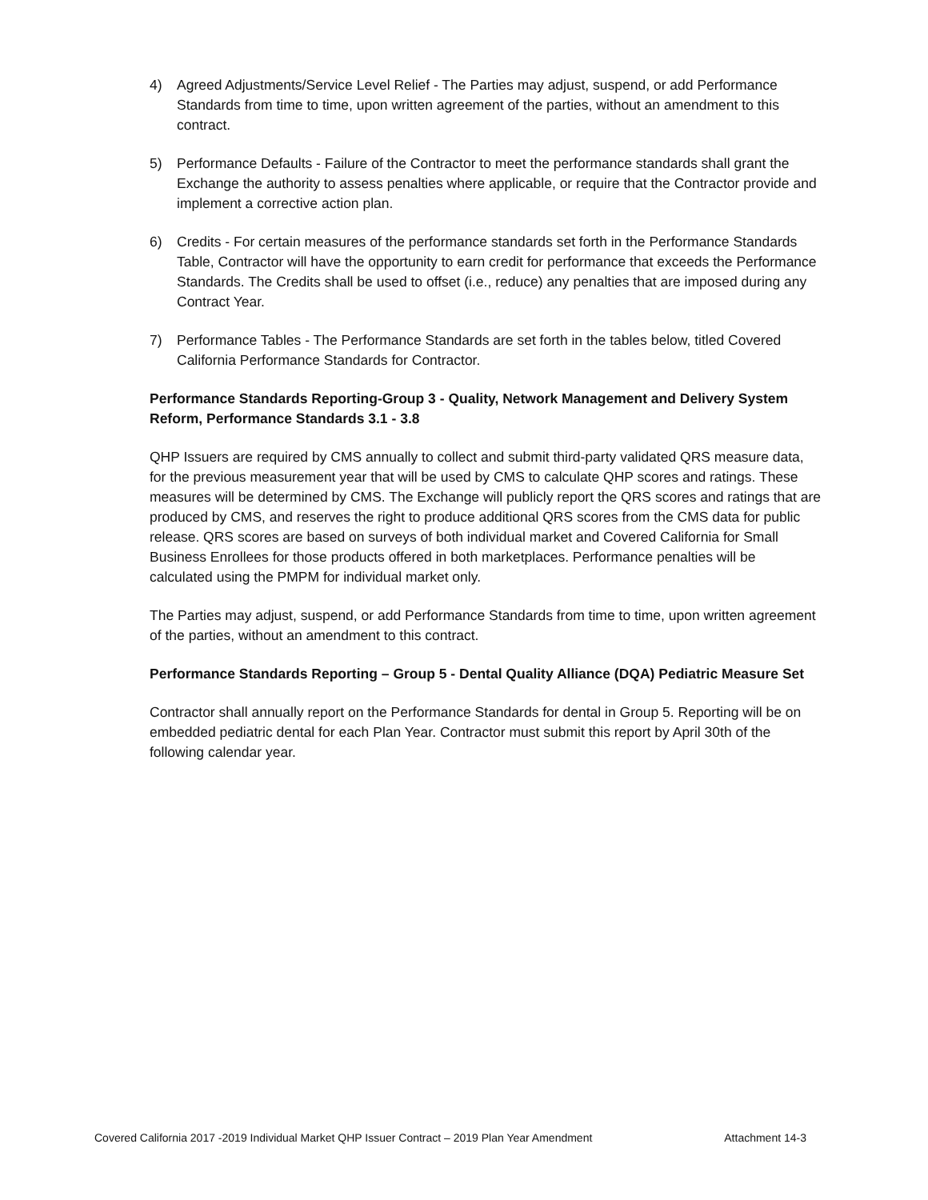4) Agreed Adjustments/Service Level Relief - The Parties may adjust, suspend, or add Performance Standards from time to time, upon written agreement of the parties, without an amendment to this contract.
5) Performance Defaults - Failure of the Contractor to meet the performance standards shall grant the Exchange the authority to assess penalties where applicable, or require that the Contractor provide and implement a corrective action plan.
6) Credits - For certain measures of the performance standards set forth in the Performance Standards Table, Contractor will have the opportunity to earn credit for performance that exceeds the Performance Standards. The Credits shall be used to offset (i.e., reduce) any penalties that are imposed during any Contract Year.
7) Performance Tables - The Performance Standards are set forth in the tables below, titled Covered California Performance Standards for Contractor.
Performance Standards Reporting-Group 3 - Quality, Network Management and Delivery System Reform, Performance Standards 3.1 - 3.8
QHP Issuers are required by CMS annually to collect and submit third-party validated QRS measure data, for the previous measurement year that will be used by CMS to calculate QHP scores and ratings. These measures will be determined by CMS. The Exchange will publicly report the QRS scores and ratings that are produced by CMS, and reserves the right to produce additional QRS scores from the CMS data for public release. QRS scores are based on surveys of both individual market and Covered California for Small Business Enrollees for those products offered in both marketplaces. Performance penalties will be calculated using the PMPM for individual market only.
The Parties may adjust, suspend, or add Performance Standards from time to time, upon written agreement of the parties, without an amendment to this contract.
Performance Standards Reporting – Group 5 - Dental Quality Alliance (DQA) Pediatric Measure Set
Contractor shall annually report on the Performance Standards for dental in Group 5. Reporting will be on embedded pediatric dental for each Plan Year. Contractor must submit this report by April 30th of the following calendar year.
Covered California 2017 -2019 Individual Market QHP Issuer Contract – 2019 Plan Year Amendment Attachment 14-3